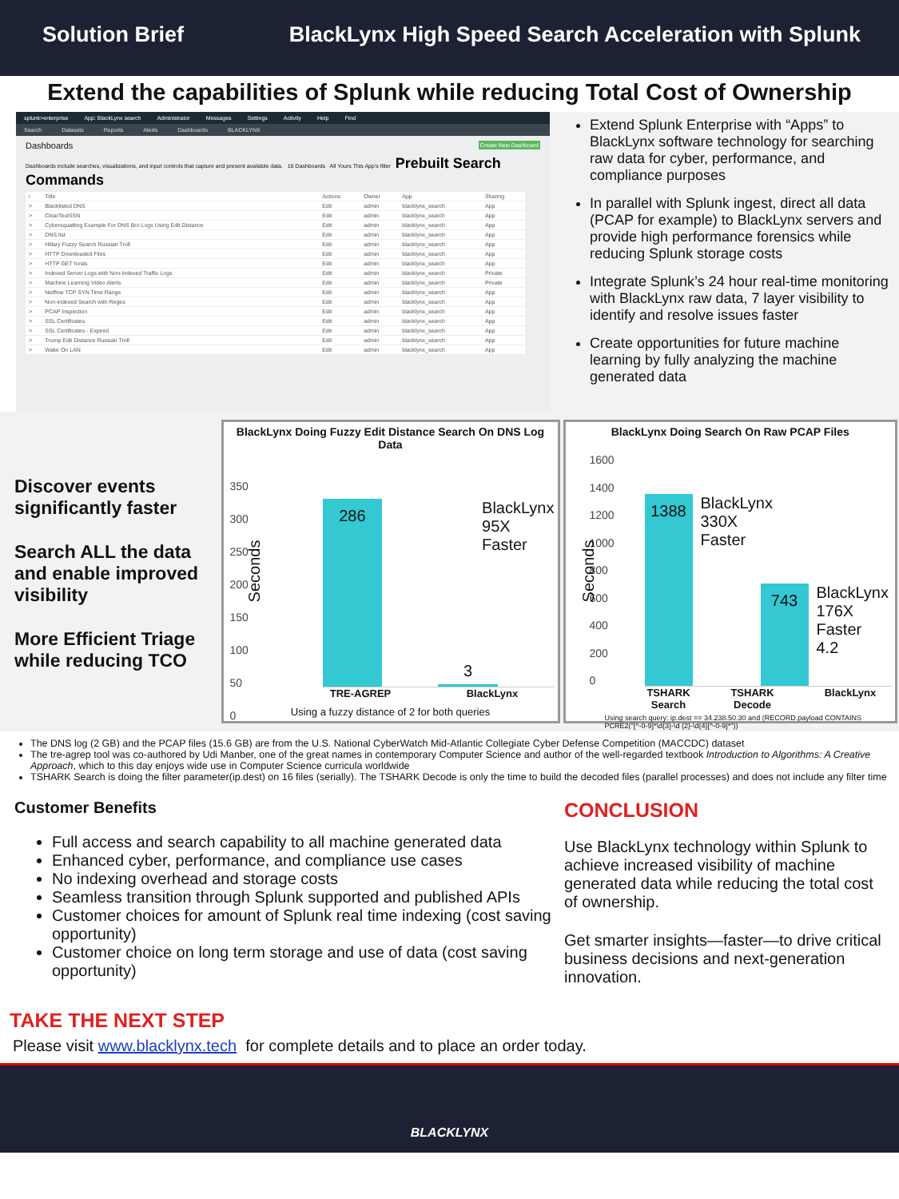Solution Brief BlackLynx High Speed Search Acceleration with Splunk
Extend the capabilities of Splunk while reducing Total Cost of Ownership
splunk>enterprise App: BlackLynx search Administrator Messages Settings Activity Help Find
Search Datasets Reports Alerts Dashboards BLACKLYNX
Dashboards Create New Dashboard
Dashboards include searches, visualizations, and input controls that capture and present available data. 16 Dashboards All Yours This App's filter Prebuilt Search Commands
| i | Title | Actions | Owner | App | Sharing |
| --- | --- | --- | --- | --- | --- |
| > | Blacklisted DNS | Edit | admin | blacklynx_search | App |
| > | ClearTextSSN | Edit | admin | blacklynx_search | App |
| > | Cybersquatting Example For DNS Bro Logs Using Edit Distance | Edit | admin | blacklynx_search | App |
| > | DNS list | Edit | admin | blacklynx_search | App |
| > | Hillary Fuzzy Search Russian Troll | Edit | admin | blacklynx_search | App |
| > | HTTP Downloaded Files | Edit | admin | blacklynx_search | App |
| > | HTTP GET hosts | Edit | admin | blacklynx_search | App |
| > | Indexed Server Logs with Non-Indexed Traffic Logs | Edit | admin | blacklynx_search | Private |
| > | Machine Learning Video Alerts | Edit | admin | blacklynx_search | Private |
| > | Netflow TCP SYN Time Range | Edit | admin | blacklynx_search | App |
| > | Non-indexed Search with Regex | Edit | admin | blacklynx_search | App |
| > | PCAP Inspection | Edit | admin | blacklynx_search | App |
| > | SSL Certificates | Edit | admin | blacklynx_search | App |
| > | SSL Certificates - Expired | Edit | admin | blacklynx_search | App |
| > | Trump Edit Distance Russian Troll | Edit | admin | blacklynx_search | App |
| > | Wake On LAN | Edit | admin | blacklynx_search | App |
Extend Splunk Enterprise with “Apps” to BlackLynx software technology for searching raw data for cyber, performance, and compliance purposes
In parallel with Splunk ingest, direct all data (PCAP for example) to BlackLynx servers and provide high performance forensics while reducing Splunk storage costs
Integrate Splunk’s 24 hour real-time monitoring with BlackLynx raw data, 7 layer visibility to identify and resolve issues faster
Create opportunities for future machine learning by fully analyzing the machine generated data
Discover events significantly faster
Search ALL the data and enable improved visibility
More Efficient Triage while reducing TCO
BlackLynx Doing Fuzzy Edit Distance Search On DNS Log Data
350
300
250
200
150
100
50
0
Seconds
286
3
BlackLynx
95X
Faster
TRE-AGREP BlackLynx
Using a fuzzy distance of 2 for both queries
BlackLynx Doing Search On Raw PCAP Files
1600
1400
1200
1000
800
600
400
200
0
Seconds
1388
BlackLynx
330X
Faster
743
BlackLynx
176X
Faster
4.2
TSHARK Search TSHARK Decode BlackLynx
Using search query: ip.dest == 34.238.50.30 and (RECORD.payload CONTAINS PCRE2("[^-0-9]*\d{3}-\d {2}-\d{4}[^-0-9]*"))
The DNS log (2 GB) and the PCAP files (15.6 GB) are from the U.S. National CyberWatch Mid-Atlantic Collegiate Cyber Defense Competition (MACCDC) dataset
The tre-agrep tool was co-authored by Udi Manber, one of the great names in contemporary Computer Science and author of the well-regarded textbook Introduction to Algorithms: A Creative Approach, which to this day enjoys wide use in Computer Science curricula worldwide
TSHARK Search is doing the filter parameter(ip.dest) on 16 files (serially). The TSHARK Decode is only the time to build the decoded files (parallel processes) and does not include any filter time
Customer Benefits
Full access and search capability to all machine generated data
Enhanced cyber, performance, and compliance use cases
No indexing overhead and storage costs
Seamless transition through Splunk supported and published APIs
Customer choices for amount of Splunk real time indexing (cost saving opportunity)
Customer choice on long term storage and use of data (cost saving opportunity)
CONCLUSION
Use BlackLynx technology within Splunk to achieve increased visibility of machine generated data while reducing the total cost of ownership.
Get smarter insights—faster—to drive critical business decisions and next-generation innovation.
TAKE THE NEXT STEP
Please visit www.blacklynx.tech for complete details and to place an order today.
BLACKLYNX